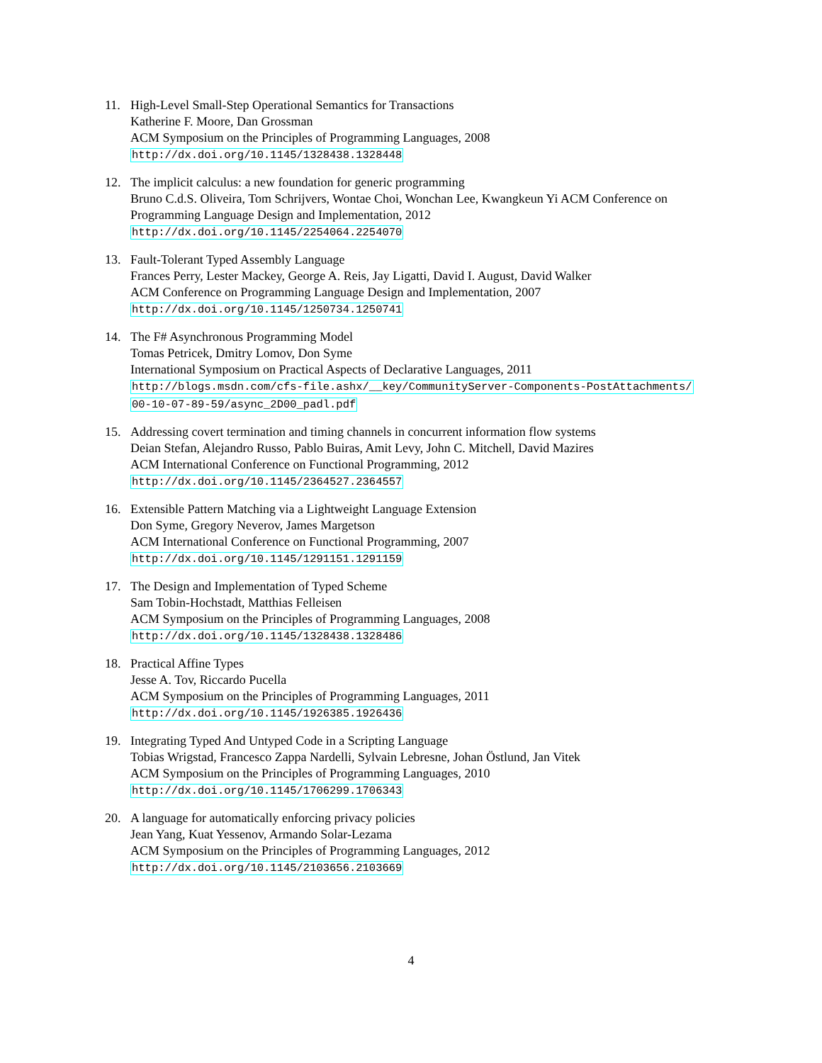11. High-Level Small-Step Operational Semantics for Transactions
Katherine F. Moore, Dan Grossman
ACM Symposium on the Principles of Programming Languages, 2008
http://dx.doi.org/10.1145/1328438.1328448
12. The implicit calculus: a new foundation for generic programming
Bruno C.d.S. Oliveira, Tom Schrijvers, Wontae Choi, Wonchan Lee, Kwangkeun Yi ACM Conference on Programming Language Design and Implementation, 2012
http://dx.doi.org/10.1145/2254064.2254070
13. Fault-Tolerant Typed Assembly Language
Frances Perry, Lester Mackey, George A. Reis, Jay Ligatti, David I. August, David Walker
ACM Conference on Programming Language Design and Implementation, 2007
http://dx.doi.org/10.1145/1250734.1250741
14. The F# Asynchronous Programming Model
Tomas Petricek, Dmitry Lomov, Don Syme
International Symposium on Practical Aspects of Declarative Languages, 2011
http://blogs.msdn.com/cfs-file.ashx/__key/CommunityServer-Components-PostAttachments/
00-10-07-89-59/async_2D00_padl.pdf
15. Addressing covert termination and timing channels in concurrent information flow systems
Deian Stefan, Alejandro Russo, Pablo Buiras, Amit Levy, John C. Mitchell, David Mazires
ACM International Conference on Functional Programming, 2012
http://dx.doi.org/10.1145/2364527.2364557
16. Extensible Pattern Matching via a Lightweight Language Extension
Don Syme, Gregory Neverov, James Margetson
ACM International Conference on Functional Programming, 2007
http://dx.doi.org/10.1145/1291151.1291159
17. The Design and Implementation of Typed Scheme
Sam Tobin-Hochstadt, Matthias Felleisen
ACM Symposium on the Principles of Programming Languages, 2008
http://dx.doi.org/10.1145/1328438.1328486
18. Practical Affine Types
Jesse A. Tov, Riccardo Pucella
ACM Symposium on the Principles of Programming Languages, 2011
http://dx.doi.org/10.1145/1926385.1926436
19. Integrating Typed And Untyped Code in a Scripting Language
Tobias Wrigstad, Francesco Zappa Nardelli, Sylvain Lebresne, Johan Östlund, Jan Vitek
ACM Symposium on the Principles of Programming Languages, 2010
http://dx.doi.org/10.1145/1706299.1706343
20. A language for automatically enforcing privacy policies
Jean Yang, Kuat Yessenov, Armando Solar-Lezama
ACM Symposium on the Principles of Programming Languages, 2012
http://dx.doi.org/10.1145/2103656.2103669
4